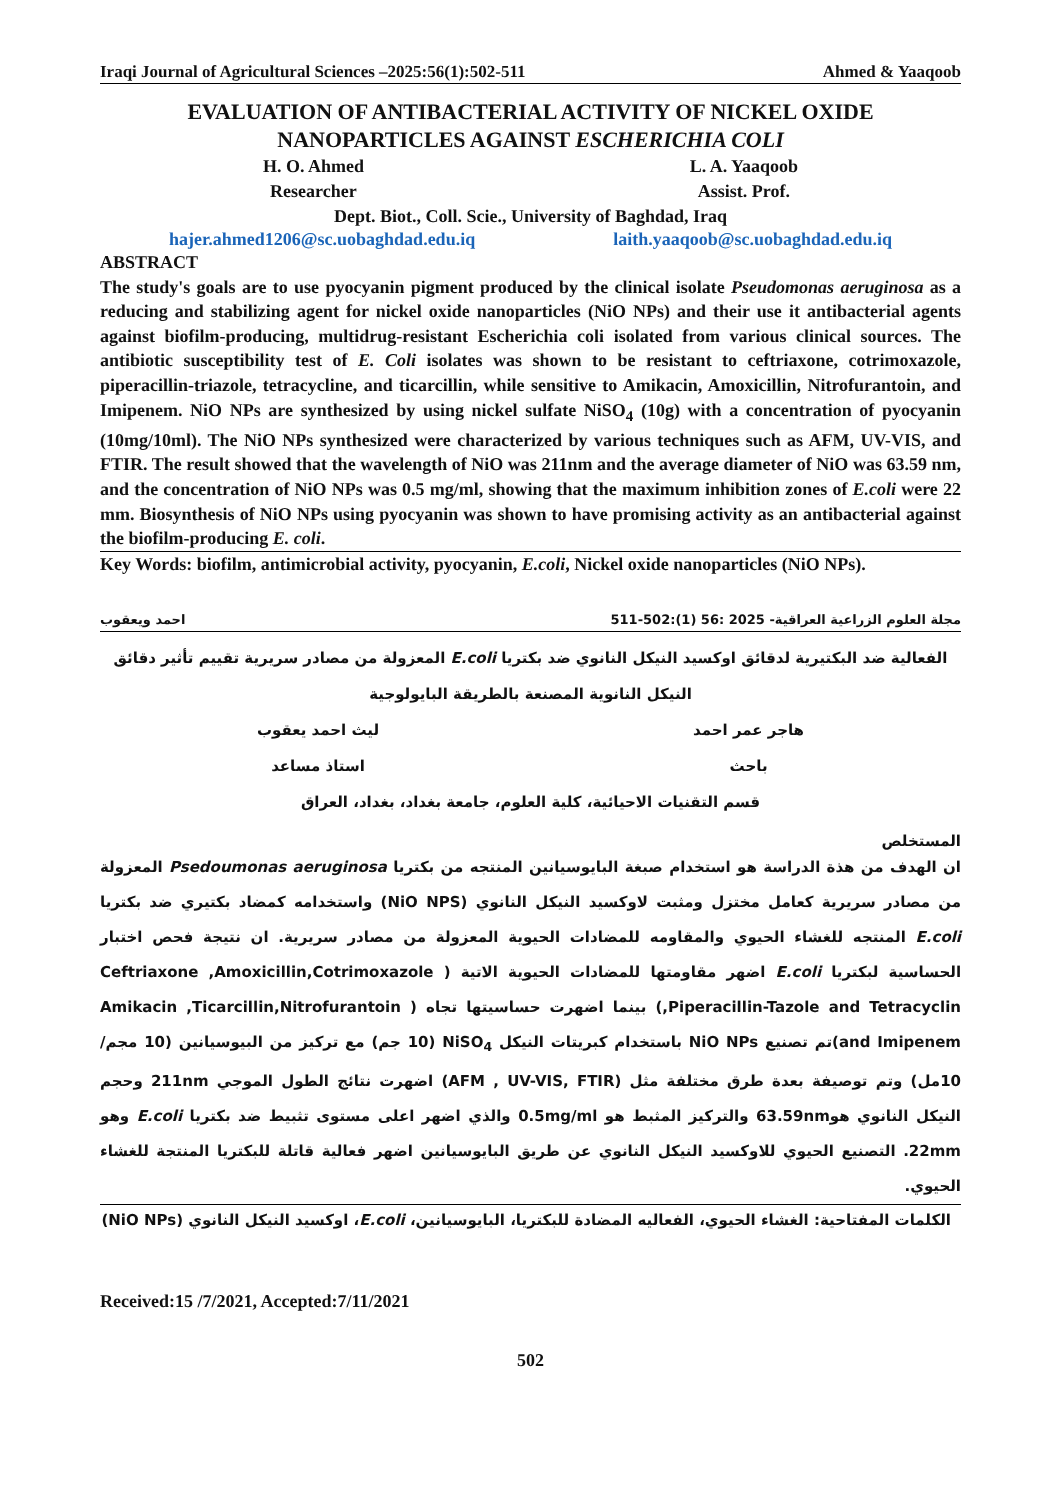Iraqi Journal of Agricultural Sciences –2025:56(1):502-511 Ahmed & Yaaqoob
EVALUATION OF ANTIBACTERIAL ACTIVITY OF NICKEL OXIDE
NANOPARTICLES AGAINST ESCHERICHIA COLI
H. O. Ahmed
Researcher
L. A. Yaaqoob
Assist. Prof.
Dept. Biot., Coll. Scie., University of Baghdad, Iraq
hajer.ahmed1206@sc.uobaghdad.edu.iq laith.yaaqoob@sc.uobaghdad.edu.iq
ABSTRACT
The study's goals are to use pyocyanin pigment produced by the clinical isolate Pseudomonas aeruginosa as a reducing and stabilizing agent for nickel oxide nanoparticles (NiO NPs) and their use it antibacterial agents against biofilm-producing, multidrug-resistant Escherichia coli isolated from various clinical sources. The antibiotic susceptibility test of E. Coli isolates was shown to be resistant to ceftriaxone, cotrimoxazole, piperacillin-triazole, tetracycline, and ticarcillin, while sensitive to Amikacin, Amoxicillin, Nitrofurantoin, and Imipenem. NiO NPs are synthesized by using nickel sulfate NiSO<sub>4</sub> (10g) with a concentration of pyocyanin (10mg/10ml). The NiO NPs synthesized were characterized by various techniques such as AFM, UV-VIS, and FTIR. The result showed that the wavelength of NiO was 211nm and the average diameter of NiO was 63.59 nm, and the concentration of NiO NPs was 0.5 mg/ml, showing that the maximum inhibition zones of E.coli were 22 mm. Biosynthesis of NiO NPs using pyocyanin was shown to have promising activity as an antibacterial against the biofilm-producing E. coli.
Key Words: biofilm, antimicrobial activity, pyocyanin, E.coli, Nickel oxide nanoparticles (NiO NPs).
مجلة العلوم الزراعية العراقية- 2025 :56 (1):502-511 احمد ويعقوب
الفعالية ضد البكتيرية لدقائق اوكسيد النيكل النانوي ضد بكتريا E.coli المعزولة من مصادر سريرية تقييم تأثير دقائق النيكل النانوية المصنعة بالطريقة البايولوجية
هاجر عمر احمد
باحث
ليث احمد يعقوب
استاذ مساعد
قسم التقنيات الاحيائية، كلية العلوم، جامعة بغداد، بغداد، العراق
المستخلص
ان الهدف من هذة الدراسة هو استخدام صبغة البايوسيانين المنتجه من بكتريا Psedoumonas aeruginosa المعزولة من مصادر سريرية كعامل مختزل ومثبت لاوكسيد النيكل النانوي (NiO NPS) واستخدامه كمضاد بكتيري ضد بكتريا E.coli المنتجه للغشاء الحيوي والمقاومه للمضادات الحيوية المعزولة من مصادر سريرية. ان نتيجة فحص اختبار الحساسية لبكتريا E.coli اضهر مقاومتها للمضادات الحيوية الاتية ( Ceftriaxone ,Amoxicillin,Cotrimoxazole ,Piperacillin-Tazole and Tetracyclin) بينما اضهرت حساسيتها تجاه ( Amikacin ,Ticarcillin,Nitrofurantoin and Imipenem)تم تصنيع NiO NPs باستخدام كبريتات النيكل NiSO<sub>4</sub> (10 جم) مع تركيز من البيوسيانين (10 مجم/ 10مل) وتم توصيفة بعدة طرق مختلفة مثل (AFM , UV-VIS, FTIR) اضهرت نتائج الطول الموجي 211nm وحجم النيكل النانوي هو63.59nm والتركيز المثبط هو 0.5mg/ml والذي اضهر اعلى مستوى تثبيط ضد بكتريا E.coli وهو 22mm. التصنيع الحيوي للاوكسيد النيكل النانوي عن طريق البايوسيانين اضهر فعالية قاتلة للبكتريا المنتجة للغشاء الحيوي.
الكلمات المفتاحية: الغشاء الحيوي، الفعاليه المضادة للبكتريا، البايوسيانين، E.coli، اوكسيد النيكل النانوي (NiO NPs)
Received:15 /7/2021, Accepted:7/11/2021
502